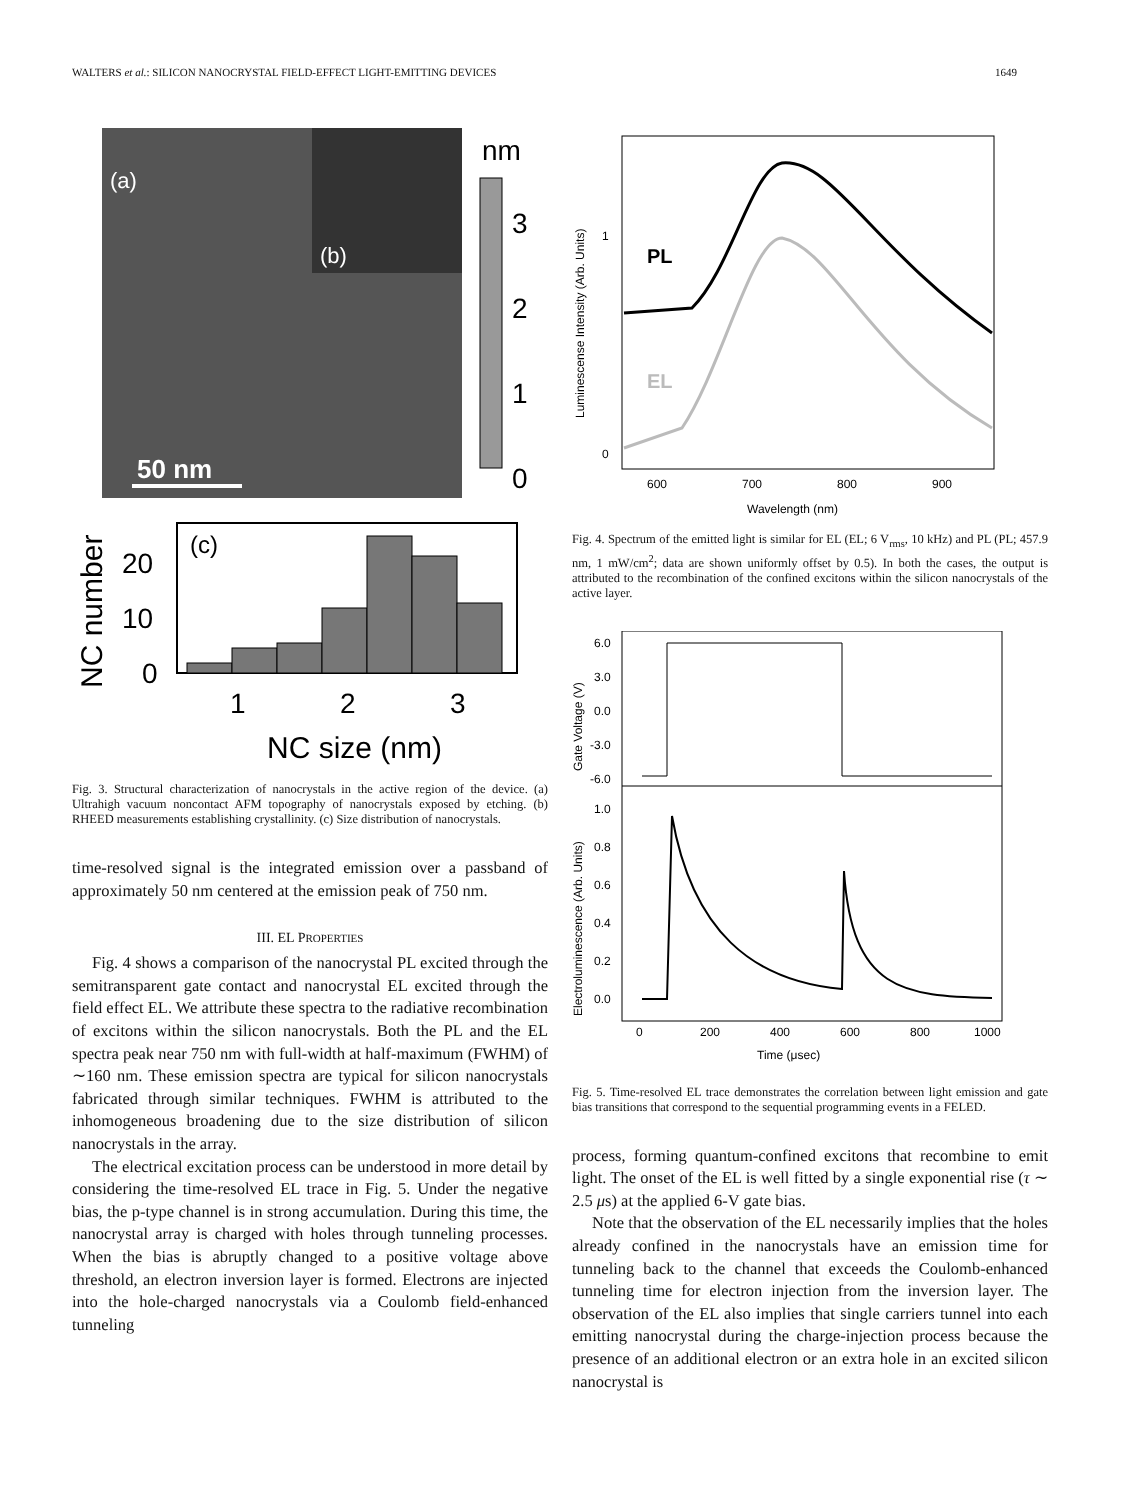WALTERS et al.: SILICON NANOCRYSTAL FIELD-EFFECT LIGHT-EMITTING DEVICES 1649
(a)
(b)
50 nm
nm
3
2
1
0
(c)
20
10
0
NC number
1
2
3
NC size (nm)
Fig. 3. Structural characterization of nanocrystals in the active region of the device. (a) Ultrahigh vacuum noncontact AFM topography of nanocrystals exposed by etching. (b) RHEED measurements establishing crystallinity. (c) Size distribution of nanocrystals.
time-resolved signal is the integrated emission over a passband of approximately 50 nm centered at the emission peak of 750 nm.
III. EL PROPERTIES
Fig. 4 shows a comparison of the nanocrystal PL excited through the semitransparent gate contact and nanocrystal EL excited through the field effect EL. We attribute these spectra to the radiative recombination of excitons within the silicon nanocrystals. Both the PL and the EL spectra peak near 750 nm with full-width at half-maximum (FWHM) of ∼160 nm. These emission spectra are typical for silicon nanocrystals fabricated through similar techniques. FWHM is attributed to the inhomogeneous broadening due to the size distribution of silicon nanocrystals in the array.
The electrical excitation process can be understood in more detail by considering the time-resolved EL trace in Fig. 5. Under the negative bias, the p-type channel is in strong accumulation. During this time, the nanocrystal array is charged with holes through tunneling processes. When the bias is abruptly changed to a positive voltage above threshold, an electron inversion layer is formed. Electrons are injected into the hole-charged nanocrystals via a Coulomb field-enhanced tunneling
PL
EL
1
0
600
700
800
900
Wavelength (nm)
Luminescense Intensity (Arb. Units)
Fig. 4. Spectrum of the emitted light is similar for EL (EL; 6 V<sub>rms</sub>, 10 kHz) and PL (PL; 457.9 nm, 1 mW/cm<sup>2</sup>; data are shown uniformly offset by 0.5). In both the cases, the output is attributed to the recombination of the confined excitons within the silicon nanocrystals of the active layer.
6.0
3.0
0.0
-3.0
-6.0
1.0
0.8
0.6
0.4
0.2
0.0
0
200
400
600
800
1000
Time (μsec)
Gate Voltage (V)
Electroluminescence (Arb. Units)
Fig. 5. Time-resolved EL trace demonstrates the correlation between light emission and gate bias transitions that correspond to the sequential programming events in a FELED.
process, forming quantum-confined excitons that recombine to emit light. The onset of the EL is well fitted by a single exponential rise (τ ∼ 2.5 μs) at the applied 6-V gate bias.
Note that the observation of the EL necessarily implies that the holes already confined in the nanocrystals have an emission time for tunneling back to the channel that exceeds the Coulomb-enhanced tunneling time for electron injection from the inversion layer. The observation of the EL also implies that single carriers tunnel into each emitting nanocrystal during the charge-injection process because the presence of an additional electron or an extra hole in an excited silicon nanocrystal is